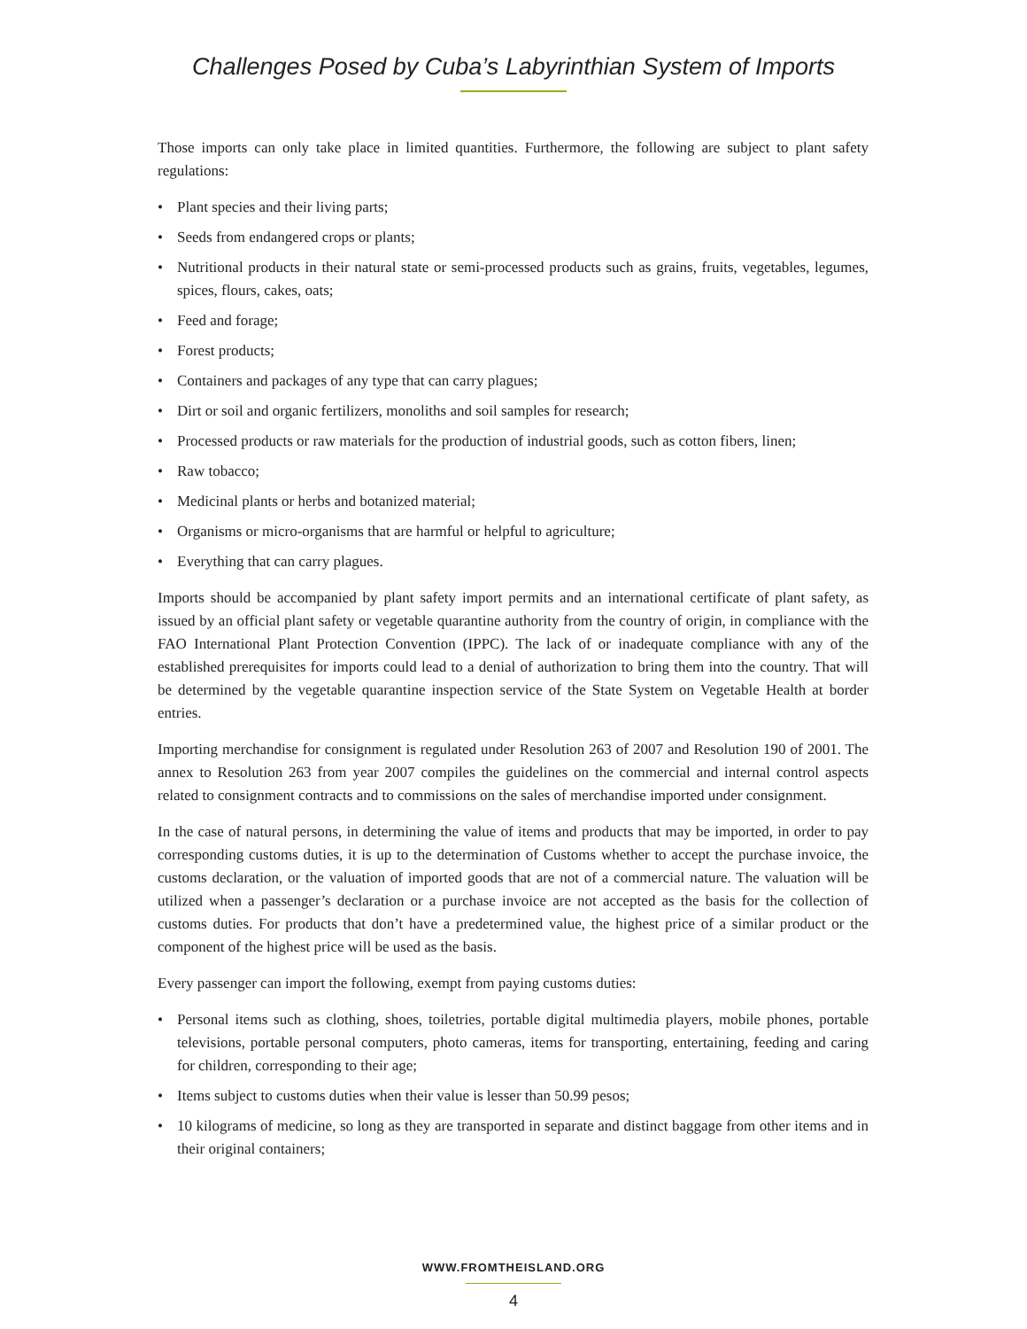Challenges Posed by Cuba’s Labyrinthian System of Imports
Those imports can only take place in limited quantities. Furthermore, the following are subject to plant safety regulations:
• Plant species and their living parts;
• Seeds from endangered crops or plants;
• Nutritional products in their natural state or semi-processed products such as grains, fruits, vegetables, legumes, spices, flours, cakes, oats;
• Feed and forage;
• Forest products;
• Containers and packages of any type that can carry plagues;
• Dirt or soil and organic fertilizers, monoliths and soil samples for research;
• Processed products or raw materials for the production of industrial goods, such as cotton fibers, linen;
• Raw tobacco;
• Medicinal plants or herbs and botanized material;
• Organisms or micro-organisms that are harmful or helpful to agriculture;
• Everything that can carry plagues.
Imports should be accompanied by plant safety import permits and an international certificate of plant safety, as issued by an official plant safety or vegetable quarantine authority from the country of origin, in compliance with the FAO International Plant Protection Convention (IPPC). The lack of or inadequate compliance with any of the established prerequisites for imports could lead to a denial of authorization to bring them into the country. That will be determined by the vegetable quarantine inspection service of the State System on Vegetable Health at border entries.
Importing merchandise for consignment is regulated under Resolution 263 of 2007 and Resolution 190 of 2001. The annex to Resolution 263 from year 2007 compiles the guidelines on the commercial and internal control aspects related to consignment contracts and to commissions on the sales of merchandise imported under consignment.
In the case of natural persons, in determining the value of items and products that may be imported, in order to pay corresponding customs duties, it is up to the determination of Customs whether to accept the purchase invoice, the customs declaration, or the valuation of imported goods that are not of a commercial nature. The valuation will be utilized when a passenger’s declaration or a purchase invoice are not accepted as the basis for the collection of customs duties. For products that don’t have a predetermined value, the highest price of a similar product or the component of the highest price will be used as the basis.
Every passenger can import the following, exempt from paying customs duties:
• Personal items such as clothing, shoes, toiletries, portable digital multimedia players, mobile phones, portable televisions, portable personal computers, photo cameras, items for transporting, entertaining, feeding and caring for children, corresponding to their age;
• Items subject to customs duties when their value is lesser than 50.99 pesos;
• 10 kilograms of medicine, so long as they are transported in separate and distinct baggage from other items and in their original containers;
WWW.FROMTHEISLAND.ORG
4